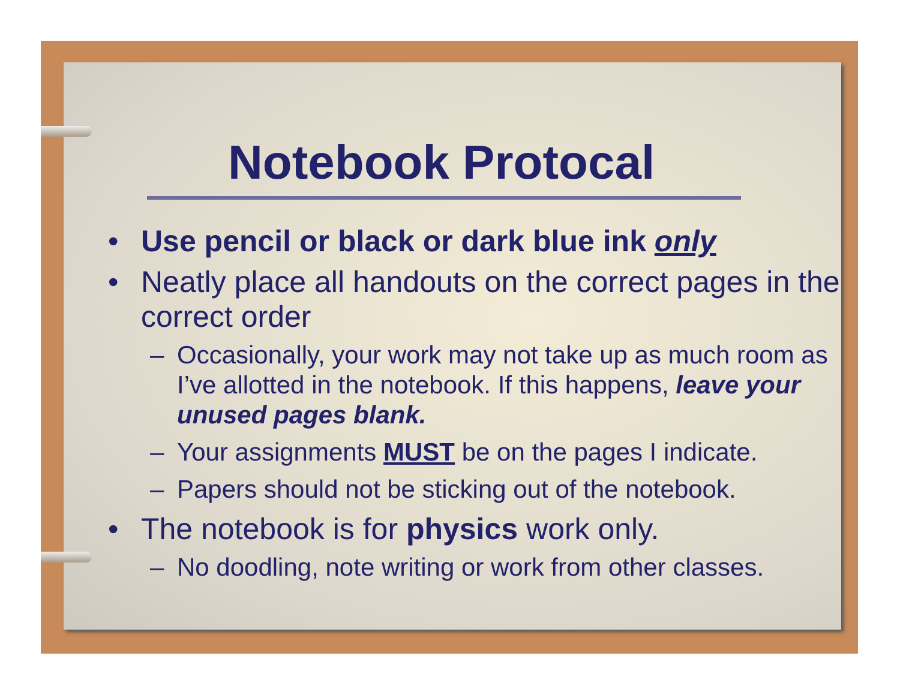Notebook Protocal
• Use pencil or black or dark blue ink only
• Neatly place all handouts on the correct pages in the correct order
– Occasionally, your work may not take up as much room as I’ve allotted in the notebook. If this happens, leave your unused pages blank.
– Your assignments MUST be on the pages I indicate.
– Papers should not be sticking out of the notebook.
• The notebook is for physics work only.
– No doodling, note writing or work from other classes.